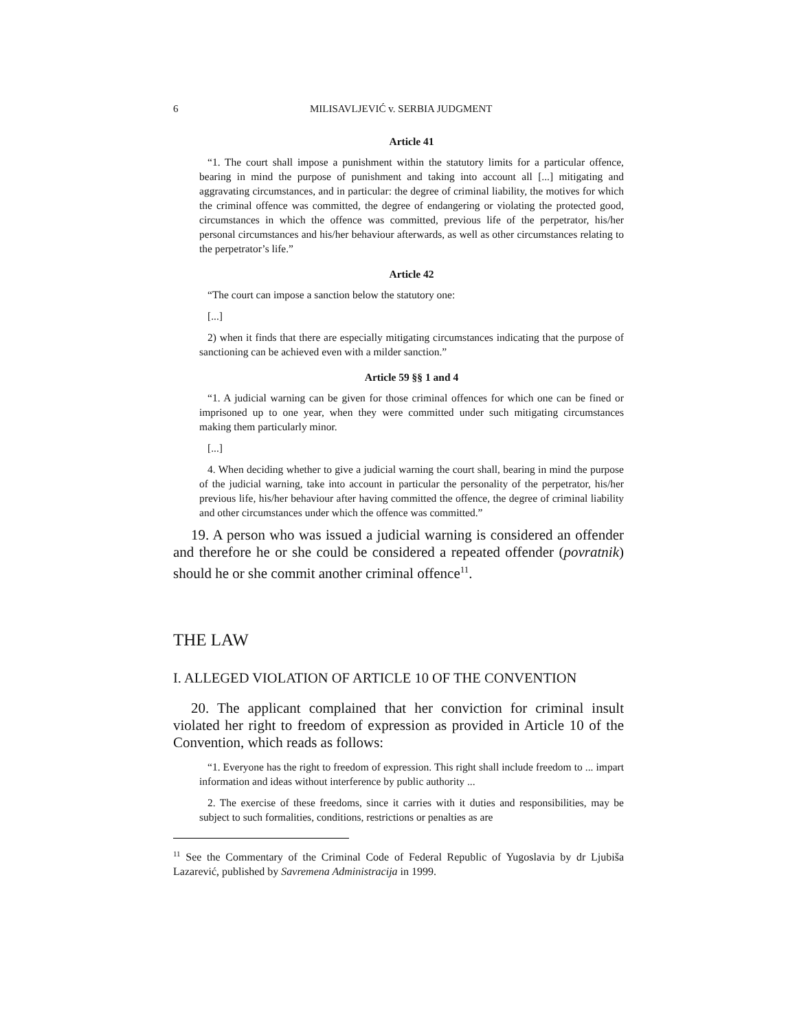6 MILISAVLJEVIĆ v. SERBIA JUDGMENT
Article 41
“1. The court shall impose a punishment within the statutory limits for a particular offence, bearing in mind the purpose of punishment and taking into account all [...] mitigating and aggravating circumstances, and in particular: the degree of criminal liability, the motives for which the criminal offence was committed, the degree of endangering or violating the protected good, circumstances in which the offence was committed, previous life of the perpetrator, his/her personal circumstances and his/her behaviour afterwards, as well as other circumstances relating to the perpetrator’s life.”
Article 42
“The court can impose a sanction below the statutory one:
[...]
2) when it finds that there are especially mitigating circumstances indicating that the purpose of sanctioning can be achieved even with a milder sanction.”
Article 59 §§ 1 and 4
“1. A judicial warning can be given for those criminal offences for which one can be fined or imprisoned up to one year, when they were committed under such mitigating circumstances making them particularly minor.
[...]
4. When deciding whether to give a judicial warning the court shall, bearing in mind the purpose of the judicial warning, take into account in particular the personality of the perpetrator, his/her previous life, his/her behaviour after having committed the offence, the degree of criminal liability and other circumstances under which the offence was committed.”
19. A person who was issued a judicial warning is considered an offender and therefore he or she could be considered a repeated offender (povratnik) should he or she commit another criminal offence<sup>11</sup>.
THE LAW
I. ALLEGED VIOLATION OF ARTICLE 10 OF THE CONVENTION
20. The applicant complained that her conviction for criminal insult violated her right to freedom of expression as provided in Article 10 of the Convention, which reads as follows:
“1. Everyone has the right to freedom of expression. This right shall include freedom to ... impart information and ideas without interference by public authority ...
2. The exercise of these freedoms, since it carries with it duties and responsibilities, may be subject to such formalities, conditions, restrictions or penalties as are
<sup>11</sup> See the Commentary of the Criminal Code of Federal Republic of Yugoslavia by dr Ljubiša Lazarević, published by Savremena Administracija in 1999.